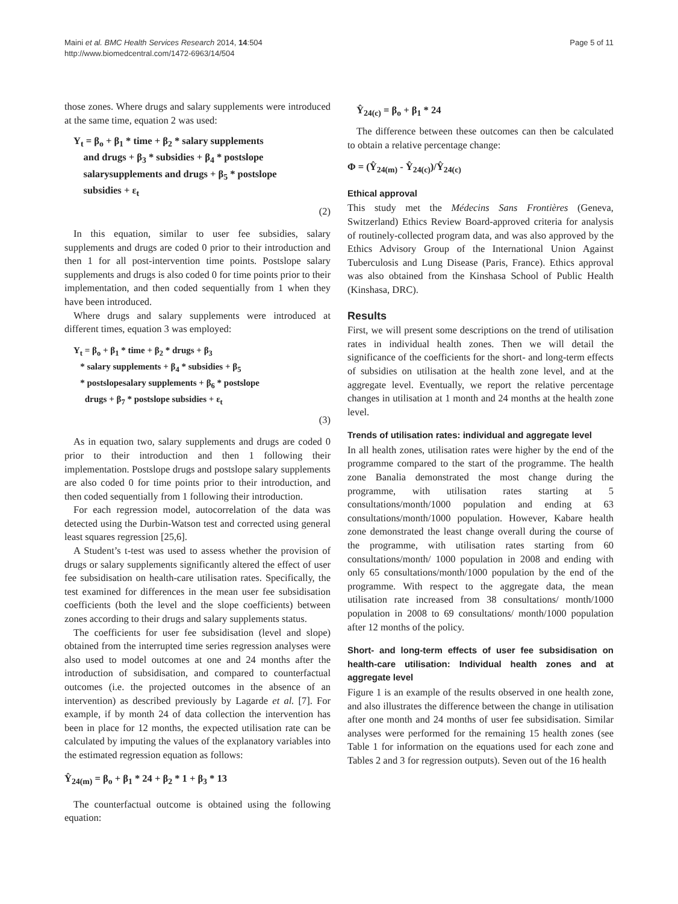Maini et al. BMC Health Services Research 2014, 14:504
http://www.biomedcentral.com/1472-6963/14/504
Page 5 of 11
those zones. Where drugs and salary supplements were introduced at the same time, equation 2 was used:
Y<sub>t</sub> = β<sub>o</sub> + β<sub>1</sub> * time + β<sub>2</sub> * salary supplements
and drugs + β<sub>3</sub> * subsidies + β<sub>4</sub> * postslope
salarysupplements and drugs + β<sub>5</sub> * postslope
subsidies + ε<sub>t</sub>
(2)
In this equation, similar to user fee subsidies, salary supplements and drugs are coded 0 prior to their introduction and then 1 for all post-intervention time points. Postslope salary supplements and drugs is also coded 0 for time points prior to their implementation, and then coded sequentially from 1 when they have been introduced.
Where drugs and salary supplements were introduced at different times, equation 3 was employed:
Y<sub>t</sub> = β<sub>o</sub> + β<sub>1</sub> * time + β<sub>2</sub> * drugs + β<sub>3</sub>
* salary supplements + β<sub>4</sub> * subsidies + β<sub>5</sub>
* postslopesalary supplements + β<sub>6</sub> * postslope
drugs + β<sub>7</sub> * postslope subsidies + ε<sub>t</sub>
(3)
As in equation two, salary supplements and drugs are coded 0 prior to their introduction and then 1 following their implementation. Postslope drugs and postslope salary supplements are also coded 0 for time points prior to their introduction, and then coded sequentially from 1 following their introduction.
For each regression model, autocorrelation of the data was detected using the Durbin-Watson test and corrected using general least squares regression [25,6].
A Student’s t-test was used to assess whether the provision of drugs or salary supplements significantly altered the effect of user fee subsidisation on health-care utilisation rates. Specifically, the test examined for differences in the mean user fee subsidisation coefficients (both the level and the slope coefficients) between zones according to their drugs and salary supplements status.
The coefficients for user fee subsidisation (level and slope) obtained from the interrupted time series regression analyses were also used to model outcomes at one and 24 months after the introduction of subsidisation, and compared to counterfactual outcomes (i.e. the projected outcomes in the absence of an intervention) as described previously by Lagarde et al. [7]. For example, if by month 24 of data collection the intervention has been in place for 12 months, the expected utilisation rate can be calculated by imputing the values of the explanatory variables into the estimated regression equation as follows:
Ŷ<sub>24(m)</sub> = β<sub>o</sub> + β<sub>1</sub> * 24 + β<sub>2</sub> * 1 + β<sub>3</sub> * 13
The counterfactual outcome is obtained using the following equation:
Ŷ<sub>24(c)</sub> = β<sub>o</sub> + β<sub>1</sub> * 24
The difference between these outcomes can then be calculated to obtain a relative percentage change:
Φ = (Ŷ<sub>24(m)</sub> - Ŷ<sub>24(c)</sub>)/Ŷ<sub>24(c)</sub>
Ethical approval
This study met the Médecins Sans Frontières (Geneva, Switzerland) Ethics Review Board-approved criteria for analysis of routinely-collected program data, and was also approved by the Ethics Advisory Group of the International Union Against Tuberculosis and Lung Disease (Paris, France). Ethics approval was also obtained from the Kinshasa School of Public Health (Kinshasa, DRC).
Results
First, we will present some descriptions on the trend of utilisation rates in individual health zones. Then we will detail the significance of the coefficients for the short- and long-term effects of subsidies on utilisation at the health zone level, and at the aggregate level. Eventually, we report the relative percentage changes in utilisation at 1 month and 24 months at the health zone level.
Trends of utilisation rates: individual and aggregate level
In all health zones, utilisation rates were higher by the end of the programme compared to the start of the programme. The health zone Banalia demonstrated the most change during the programme, with utilisation rates starting at 5 consultations/month/1000 population and ending at 63 consultations/month/1000 population. However, Kabare health zone demonstrated the least change overall during the course of the programme, with utilisation rates starting from 60 consultations/month/ 1000 population in 2008 and ending with only 65 consultations/month/1000 population by the end of the programme. With respect to the aggregate data, the mean utilisation rate increased from 38 consultations/ month/1000 population in 2008 to 69 consultations/ month/1000 population after 12 months of the policy.
Short- and long-term effects of user fee subsidisation on health-care utilisation: Individual health zones and at aggregate level
Figure 1 is an example of the results observed in one health zone, and also illustrates the difference between the change in utilisation after one month and 24 months of user fee subsidisation. Similar analyses were performed for the remaining 15 health zones (see Table 1 for information on the equations used for each zone and Tables 2 and 3 for regression outputs). Seven out of the 16 health